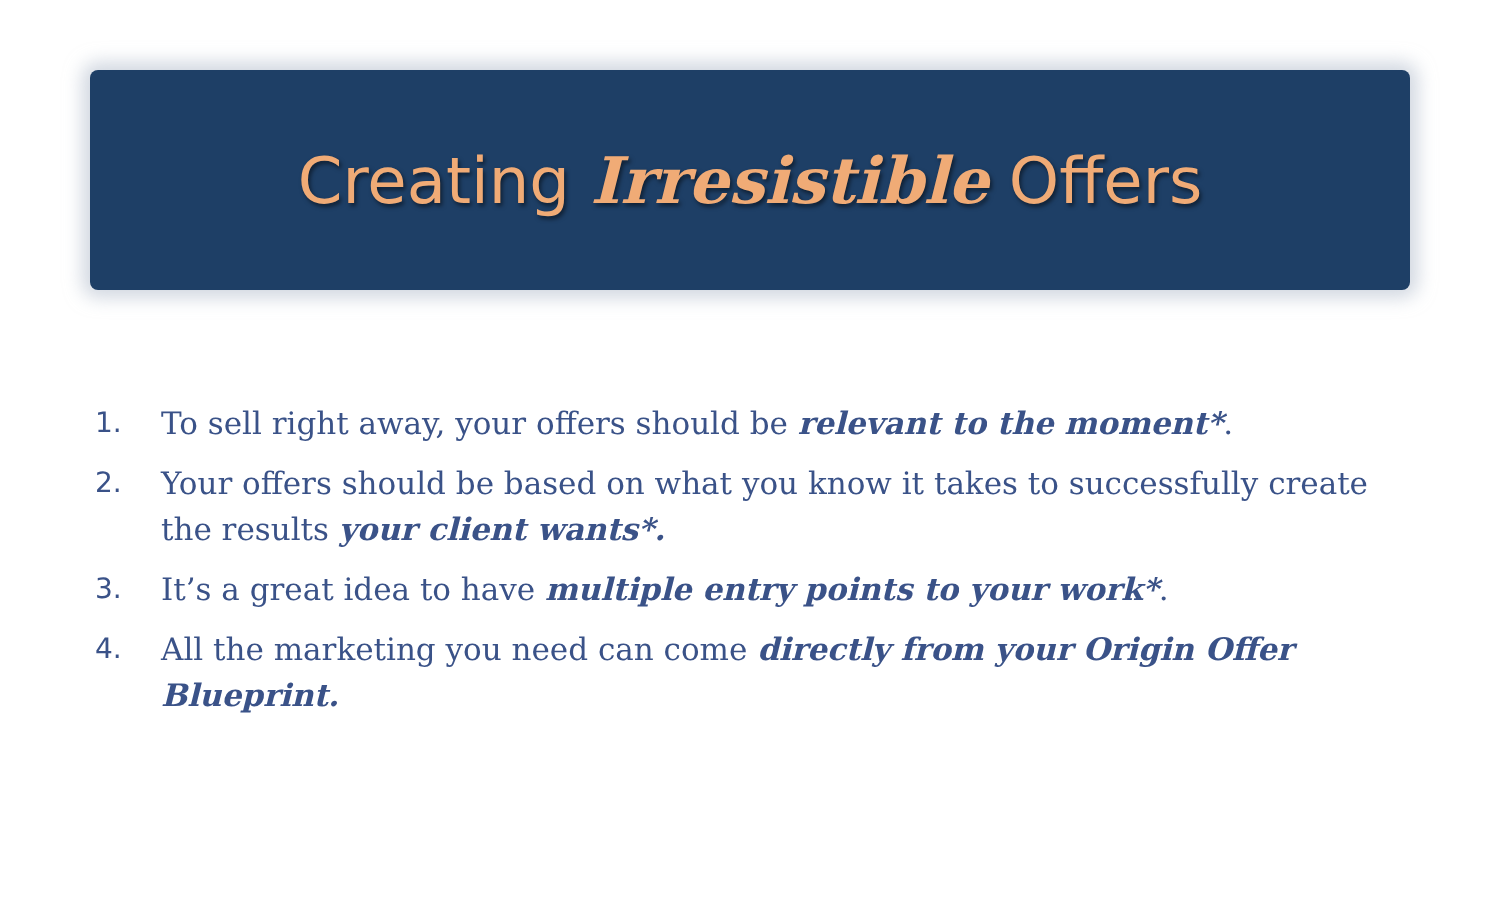Creating Irresistible Offers
1. To sell right away, your offers should be relevant to the moment*.
2. Your offers should be based on what you know it takes to successfully create the results your client wants*.
3. It’s a great idea to have multiple entry points to your work*.
4. All the marketing you need can come directly from your Origin Offer Blueprint.